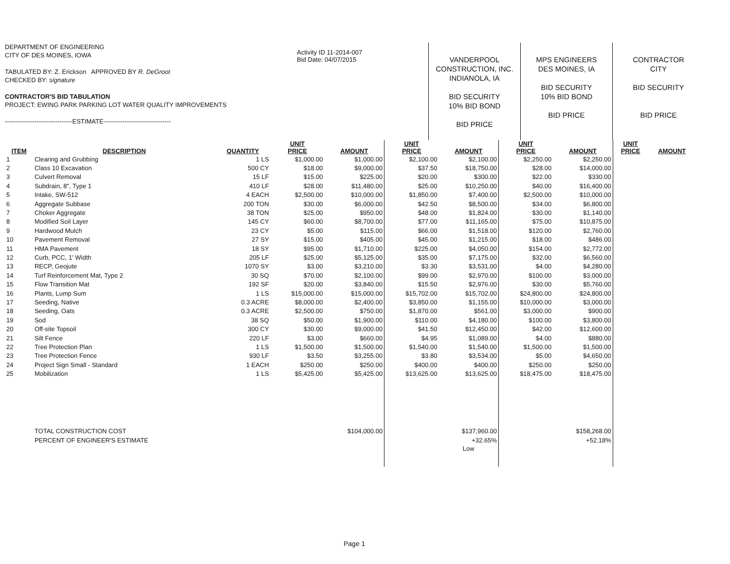DEPARTMENT OF ENGINEERING
CITY OF DES MOINES, IOWA
TABULATED BY: Z. Erickson APPROVED BY R. DeGroot
CHECKED BY: signature
CONTRACTOR'S BID TABULATION
PROJECT: EWING PARK PARKING LOT WATER QUALITY IMPROVEMENTS
--------------------------------ESTIMATE--------------------------------
Activity ID 11-2014-007
Bid Date: 04/07/2015
VANDERPOOL
CONSTRUCTION, INC.
INDIANOLA, IA
BID SECURITY
10% BID BOND
BID PRICE
MPS ENGINEERS
DES MOINES, IA
BID SECURITY
10% BID BOND
BID PRICE
CONTRACTOR
CITY
BID SECURITY
BID PRICE
| ITEM | DESCRIPTION | QUANTITY | UNIT PRICE | AMOUNT | UNIT PRICE | AMOUNT | UNIT PRICE | AMOUNT | UNIT PRICE | AMOUNT |
| --- | --- | --- | --- | --- | --- | --- | --- | --- | --- | --- |
| 1 | Clearing and Grubbing | 1 LS | $1,000.00 | $1,000.00 | $2,100.00 | $2,100.00 | $2,250.00 | $2,250.00 | | |
| 2 | Class 10 Excavation | 500 CY | $18.00 | $9,000.00 | $37.50 | $18,750.00 | $28.00 | $14,000.00 | | |
| 3 | Culvert Removal | 15 LF | $15.00 | $225.00 | $20.00 | $300.00 | $22.00 | $330.00 | | |
| 4 | Subdrain, 8", Type 1 | 410 LF | $28.00 | $11,480.00 | $25.00 | $10,250.00 | $40.00 | $16,400.00 | | |
| 5 | Intake, SW-512 | 4 EACH | $2,500.00 | $10,000.00 | $1,850.00 | $7,400.00 | $2,500.00 | $10,000.00 | | |
| 6 | Aggregate Subbase | 200 TON | $30.00 | $6,000.00 | $42.50 | $8,500.00 | $34.00 | $6,800.00 | | |
| 7 | Choker Aggregate | 38 TON | $25.00 | $950.00 | $48.00 | $1,824.00 | $30.00 | $1,140.00 | | |
| 8 | Modified Soil Layer | 145 CY | $60.00 | $8,700.00 | $77.00 | $11,165.00 | $75.00 | $10,875.00 | | |
| 9 | Hardwood Mulch | 23 CY | $5.00 | $115.00 | $66.00 | $1,518.00 | $120.00 | $2,760.00 | | |
| 10 | Pavement Removal | 27 SY | $15.00 | $405.00 | $45.00 | $1,215.00 | $18.00 | $486.00 | | |
| 11 | HMA Pavement | 18 SY | $95.00 | $1,710.00 | $225.00 | $4,050.00 | $154.00 | $2,772.00 | | |
| 12 | Curb, PCC, 1' Width | 205 LF | $25.00 | $5,125.00 | $35.00 | $7,175.00 | $32.00 | $6,560.00 | | |
| 13 | RECP, Geojute | 1070 SY | $3.00 | $3,210.00 | $3.30 | $3,531.00 | $4.00 | $4,280.00 | | |
| 14 | Turf Reinforcement Mat, Type 2 | 30 SQ | $70.00 | $2,100.00 | $99.00 | $2,970.00 | $100.00 | $3,000.00 | | |
| 15 | Flow Transition Mat | 192 SF | $20.00 | $3,840.00 | $15.50 | $2,976.00 | $30.00 | $5,760.00 | | |
| 16 | Plants, Lump Sum | 1 LS | $15,000.00 | $15,000.00 | $15,702.00 | $15,702.00 | $24,800.00 | $24,800.00 | | |
| 17 | Seeding, Native | 0.3 ACRE | $8,000.00 | $2,400.00 | $3,850.00 | $1,155.00 | $10,000.00 | $3,000.00 | | |
| 18 | Seeding, Oats | 0.3 ACRE | $2,500.00 | $750.00 | $1,870.00 | $561.00 | $3,000.00 | $900.00 | | |
| 19 | Sod | 38 SQ | $50.00 | $1,900.00 | $110.00 | $4,180.00 | $100.00 | $3,800.00 | | |
| 20 | Off-site Topsoil | 300 CY | $30.00 | $9,000.00 | $41.50 | $12,450.00 | $42.00 | $12,600.00 | | |
| 21 | Silt Fence | 220 LF | $3.00 | $660.00 | $4.95 | $1,089.00 | $4.00 | $880.00 | | |
| 22 | Tree Protection Plan | 1 LS | $1,500.00 | $1,500.00 | $1,540.00 | $1,540.00 | $1,500.00 | $1,500.00 | | |
| 23 | Tree Protection Fence | 930 LF | $3.50 | $3,255.00 | $3.80 | $3,534.00 | $5.00 | $4,650.00 | | |
| 24 | Project Sign Small - Standard | 1 EACH | $250.00 | $250.00 | $400.00 | $400.00 | $250.00 | $250.00 | | |
| 25 | Mobilization | 1 LS | $5,425.00 | $5,425.00 | $13,625.00 | $13,625.00 | $18,475.00 | $18,475.00 | | |
| | TOTAL CONSTRUCTION COST | | | $104,000.00 | | $137,960.00 | | $158,268.00 | | |
| | PERCENT OF ENGINEER'S ESTIMATE | | | | | +32.65% | | +52.18% | | |
| | | | | | | Low | | | | |
Page 1